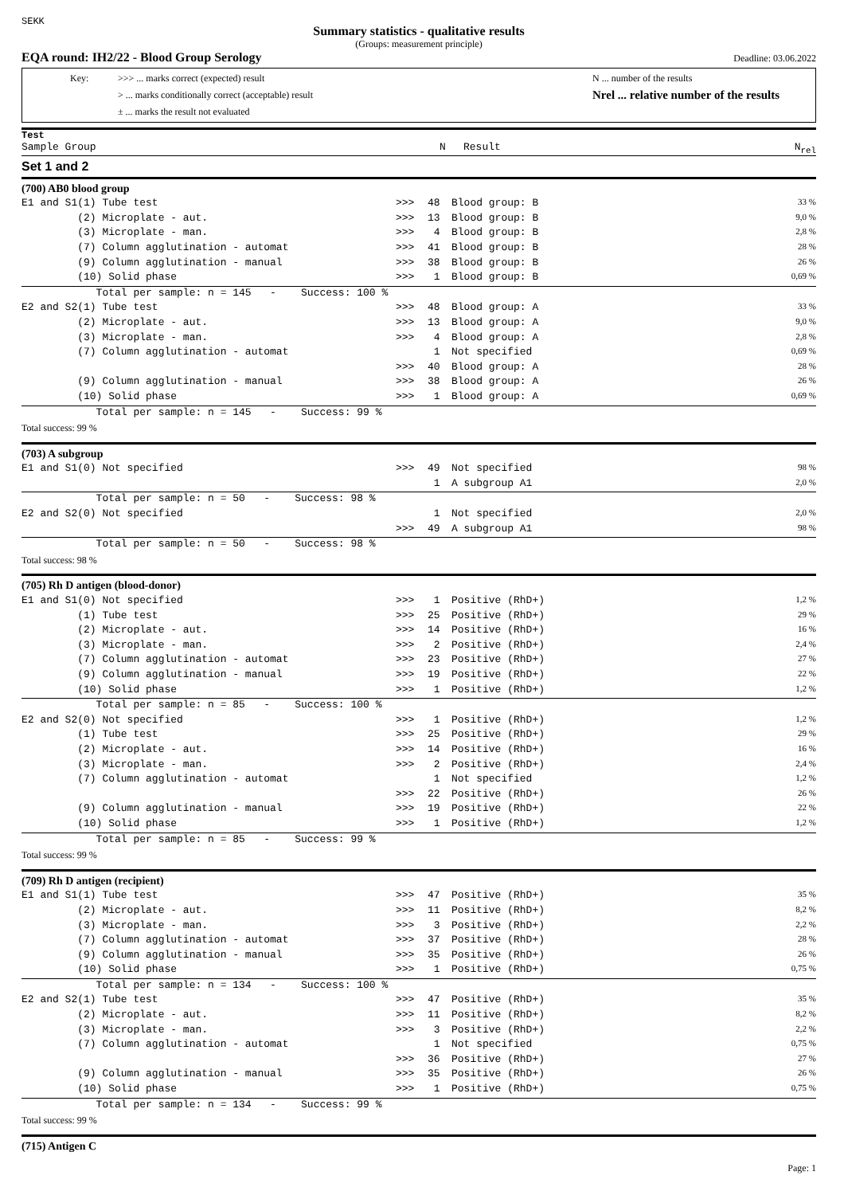SEKK
Summary statistics - qualitative results
(Groups: measurement principle)
EQA round: IH2/22 - Blood Group Serology Deadline: 03.06.2022
Key: >>> ... marks correct (expected) result
> ... marks conditionally correct (acceptable) result
± ... marks the result not evaluated
N ... number of the results
Nrel ... relative number of the results
Test
Sample Group N Result N<sub>rel</sub>
Set 1 and 2
| (700) AB0 blood group | | | | |
| E1 and S1(1) Tube test | >>> | 48 | Blood group: B | 33 % |
| (2) Microplate - aut. | >>> | 13 | Blood group: B | 9,0 % |
| (3) Microplate - man. | >>> | 4 | Blood group: B | 2,8 % |
| (7) Column agglutination - automat | >>> | 41 | Blood group: B | 28 % |
| (9) Column agglutination - manual | >>> | 38 | Blood group: B | 26 % |
| (10) Solid phase | >>> | 1 | Blood group: B | 0,69 % |
| Total per sample: n = 145 - Success: 100 % | | | | |
| E2 and S2(1) Tube test | >>> | 48 | Blood group: A | 33 % |
| (2) Microplate - aut. | >>> | 13 | Blood group: A | 9,0 % |
| (3) Microplate - man. | >>> | 4 | Blood group: A | 2,8 % |
| (7) Column agglutination - automat | | 1 | Not specified | 0,69 % |
| | >>> | 40 | Blood group: A | 28 % |
| (9) Column agglutination - manual | >>> | 38 | Blood group: A | 26 % |
| (10) Solid phase | >>> | 1 | Blood group: A | 0,69 % |
| Total per sample: n = 145 - Success: 99 % | | | | |
| Total success: 99 % | | | | |
| (703) A subgroup | | | | |
| E1 and S1(0) Not specified | >>> | 49 | Not specified | 98 % |
| | | 1 | A subgroup A1 | 2,0 % |
| Total per sample: n = 50 - Success: 98 % | | | | |
| E2 and S2(0) Not specified | | 1 | Not specified | 2,0 % |
| | >>> | 49 | A subgroup A1 | 98 % |
| Total per sample: n = 50 - Success: 98 % | | | | |
| Total success: 98 % | | | | |
| (705) Rh D antigen (blood-donor) | | | | |
| E1 and S1(0) Not specified | >>> | 1 | Positive (RhD+) | 1,2 % |
| (1) Tube test | >>> | 25 | Positive (RhD+) | 29 % |
| (2) Microplate - aut. | >>> | 14 | Positive (RhD+) | 16 % |
| (3) Microplate - man. | >>> | 2 | Positive (RhD+) | 2,4 % |
| (7) Column agglutination - automat | >>> | 23 | Positive (RhD+) | 27 % |
| (9) Column agglutination - manual | >>> | 19 | Positive (RhD+) | 22 % |
| (10) Solid phase | >>> | 1 | Positive (RhD+) | 1,2 % |
| Total per sample: n = 85 - Success: 100 % | | | | |
| E2 and S2(0) Not specified | >>> | 1 | Positive (RhD+) | 1,2 % |
| (1) Tube test | >>> | 25 | Positive (RhD+) | 29 % |
| (2) Microplate - aut. | >>> | 14 | Positive (RhD+) | 16 % |
| (3) Microplate - man. | >>> | 2 | Positive (RhD+) | 2,4 % |
| (7) Column agglutination - automat | | 1 | Not specified | 1,2 % |
| | >>> | 22 | Positive (RhD+) | 26 % |
| (9) Column agglutination - manual | >>> | 19 | Positive (RhD+) | 22 % |
| (10) Solid phase | >>> | 1 | Positive (RhD+) | 1,2 % |
| Total per sample: n = 85 - Success: 99 % | | | | |
| Total success: 99 % | | | | |
| (709) Rh D antigen (recipient) | | | | |
| E1 and S1(1) Tube test | >>> | 47 | Positive (RhD+) | 35 % |
| (2) Microplate - aut. | >>> | 11 | Positive (RhD+) | 8,2 % |
| (3) Microplate - man. | >>> | 3 | Positive (RhD+) | 2,2 % |
| (7) Column agglutination - automat | >>> | 37 | Positive (RhD+) | 28 % |
| (9) Column agglutination - manual | >>> | 35 | Positive (RhD+) | 26 % |
| (10) Solid phase | >>> | 1 | Positive (RhD+) | 0,75 % |
| Total per sample: n = 134 - Success: 100 % | | | | |
| E2 and S2(1) Tube test | >>> | 47 | Positive (RhD+) | 35 % |
| (2) Microplate - aut. | >>> | 11 | Positive (RhD+) | 8,2 % |
| (3) Microplate - man. | >>> | 3 | Positive (RhD+) | 2,2 % |
| (7) Column agglutination - automat | | 1 | Not specified | 0,75 % |
| | >>> | 36 | Positive (RhD+) | 27 % |
| (9) Column agglutination - manual | >>> | 35 | Positive (RhD+) | 26 % |
| (10) Solid phase | >>> | 1 | Positive (RhD+) | 0,75 % |
| Total per sample: n = 134 - Success: 99 % | | | | |
| Total success: 99 % | | | | |
| (715) Antigen C | | | | |
Page: 1